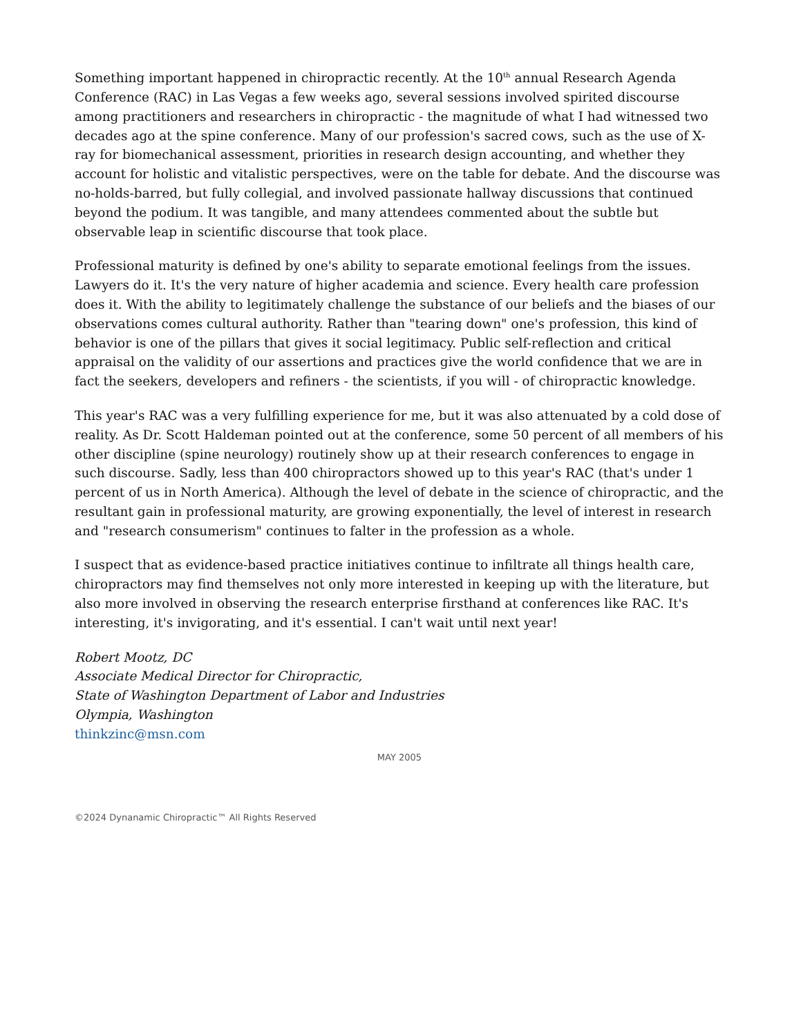Something important happened in chiropractic recently. At the 10<sup>th</sup> annual Research Agenda Conference (RAC) in Las Vegas a few weeks ago, several sessions involved spirited discourse among practitioners and researchers in chiropractic - the magnitude of what I had witnessed two decades ago at the spine conference. Many of our profession's sacred cows, such as the use of X-ray for biomechanical assessment, priorities in research design accounting, and whether they account for holistic and vitalistic perspectives, were on the table for debate. And the discourse was no-holds-barred, but fully collegial, and involved passionate hallway discussions that continued beyond the podium. It was tangible, and many attendees commented about the subtle but observable leap in scientific discourse that took place.
Professional maturity is defined by one's ability to separate emotional feelings from the issues. Lawyers do it. It's the very nature of higher academia and science. Every health care profession does it. With the ability to legitimately challenge the substance of our beliefs and the biases of our observations comes cultural authority. Rather than "tearing down" one's profession, this kind of behavior is one of the pillars that gives it social legitimacy. Public self-reflection and critical appraisal on the validity of our assertions and practices give the world confidence that we are in fact the seekers, developers and refiners - the scientists, if you will - of chiropractic knowledge.
This year's RAC was a very fulfilling experience for me, but it was also attenuated by a cold dose of reality. As Dr. Scott Haldeman pointed out at the conference, some 50 percent of all members of his other discipline (spine neurology) routinely show up at their research conferences to engage in such discourse. Sadly, less than 400 chiropractors showed up to this year's RAC (that's under 1 percent of us in North America). Although the level of debate in the science of chiropractic, and the resultant gain in professional maturity, are growing exponentially, the level of interest in research and "research consumerism" continues to falter in the profession as a whole.
I suspect that as evidence-based practice initiatives continue to infiltrate all things health care, chiropractors may find themselves not only more interested in keeping up with the literature, but also more involved in observing the research enterprise firsthand at conferences like RAC. It's interesting, it's invigorating, and it's essential. I can't wait until next year!
Robert Mootz, DC
Associate Medical Director for Chiropractic,
State of Washington Department of Labor and Industries
Olympia, Washington
thinkzinc@msn.com
MAY 2005
©2024 Dynanamic Chiropractic™ All Rights Reserved